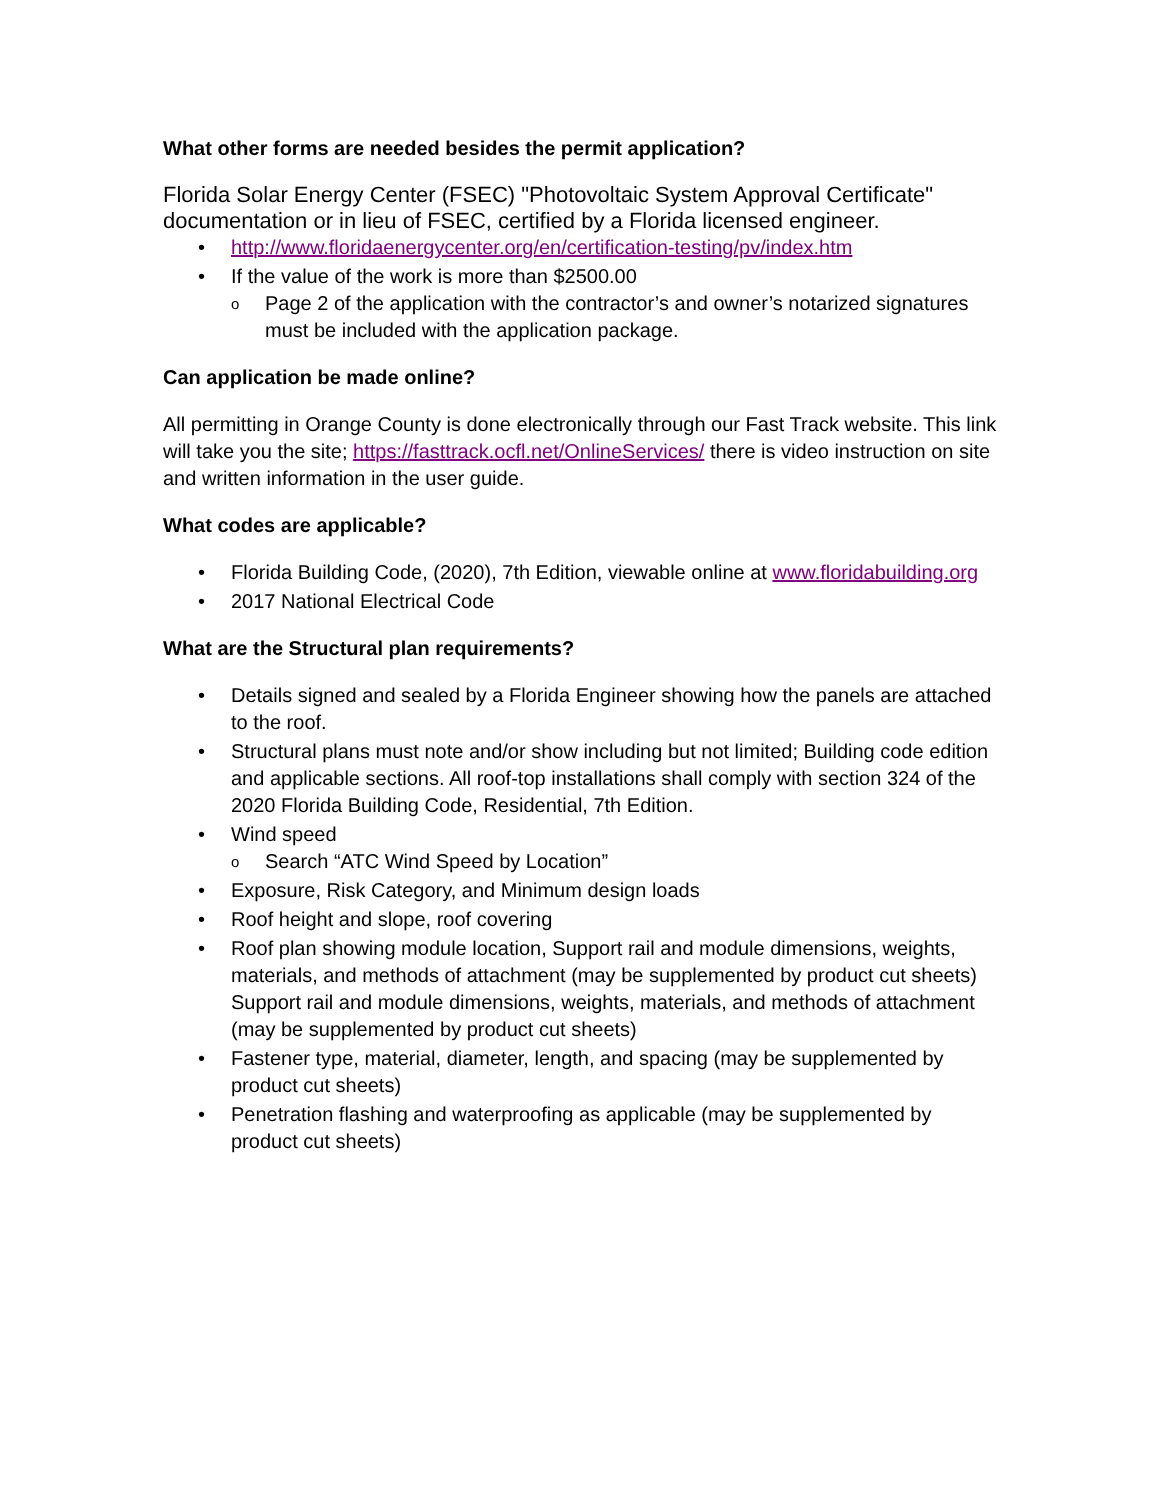What other forms are needed besides the permit application?
Florida Solar Energy Center (FSEC) "Photovoltaic System Approval Certificate" documentation or in lieu of FSEC, certified by a Florida licensed engineer.
http://www.floridaenergycenter.org/en/certification-testing/pv/index.htm
If the value of the work is more than $2500.00
Page 2 of the application with the contractor’s and owner’s notarized signatures must be included with the application package.
Can application be made online?
All permitting in Orange County is done electronically through our Fast Track website. This link will take you the site; https://fasttrack.ocfl.net/OnlineServices/ there is video instruction on site and written information in the user guide.
What codes are applicable?
Florida Building Code, (2020), 7th Edition, viewable online at www.floridabuilding.org
2017 National Electrical Code
What are the Structural plan requirements?
Details signed and sealed by a Florida Engineer showing how the panels are attached to the roof.
Structural plans must note and/or show including but not limited; Building code edition and applicable sections. All roof-top installations shall comply with section 324 of the 2020 Florida Building Code, Residential, 7th Edition.
Wind speed
Search “ATC Wind Speed by Location”
Exposure, Risk Category, and Minimum design loads
Roof height and slope, roof covering
Roof plan showing module location, Support rail and module dimensions, weights, materials, and methods of attachment (may be supplemented by product cut sheets) Support rail and module dimensions, weights, materials, and methods of attachment (may be supplemented by product cut sheets)
Fastener type, material, diameter, length, and spacing (may be supplemented by product cut sheets)
Penetration flashing and waterproofing as applicable (may be supplemented by product cut sheets)